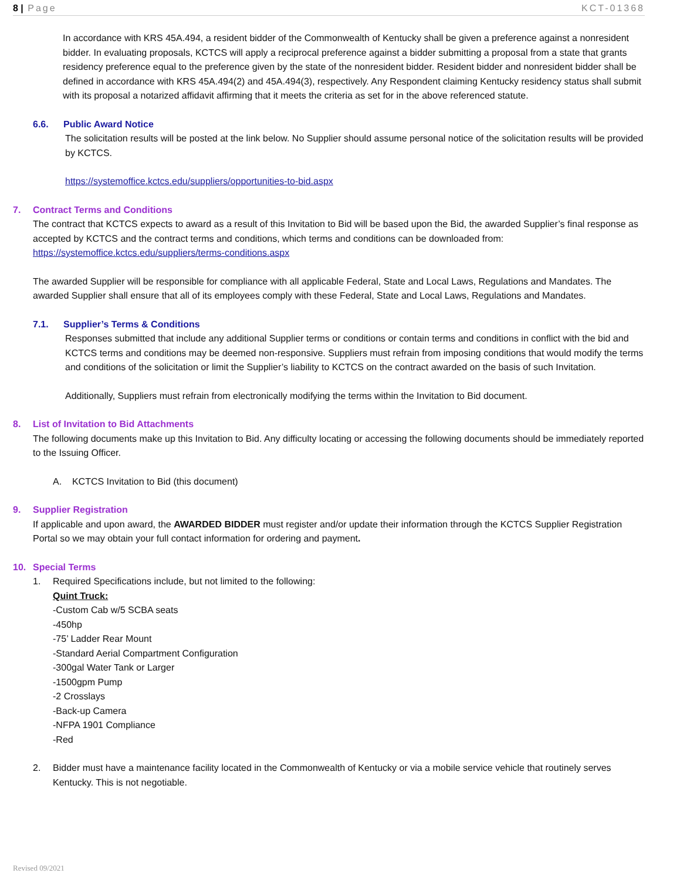8 | Page KCT-01368
In accordance with KRS 45A.494, a resident bidder of the Commonwealth of Kentucky shall be given a preference against a nonresident bidder. In evaluating proposals, KCTCS will apply a reciprocal preference against a bidder submitting a proposal from a state that grants residency preference equal to the preference given by the state of the nonresident bidder. Resident bidder and nonresident bidder shall be defined in accordance with KRS 45A.494(2) and 45A.494(3), respectively. Any Respondent claiming Kentucky residency status shall submit with its proposal a notarized affidavit affirming that it meets the criteria as set for in the above referenced statute.
6.6. Public Award Notice
The solicitation results will be posted at the link below. No Supplier should assume personal notice of the solicitation results will be provided by KCTCS.
https://systemoffice.kctcs.edu/suppliers/opportunities-to-bid.aspx
7. Contract Terms and Conditions
The contract that KCTCS expects to award as a result of this Invitation to Bid will be based upon the Bid, the awarded Supplier’s final response as accepted by KCTCS and the contract terms and conditions, which terms and conditions can be downloaded from: https://systemoffice.kctcs.edu/suppliers/terms-conditions.aspx
The awarded Supplier will be responsible for compliance with all applicable Federal, State and Local Laws, Regulations and Mandates. The awarded Supplier shall ensure that all of its employees comply with these Federal, State and Local Laws, Regulations and Mandates.
7.1. Supplier’s Terms & Conditions
Responses submitted that include any additional Supplier terms or conditions or contain terms and conditions in conflict with the bid and KCTCS terms and conditions may be deemed non-responsive. Suppliers must refrain from imposing conditions that would modify the terms and conditions of the solicitation or limit the Supplier’s liability to KCTCS on the contract awarded on the basis of such Invitation.
Additionally, Suppliers must refrain from electronically modifying the terms within the Invitation to Bid document.
8. List of Invitation to Bid Attachments
The following documents make up this Invitation to Bid. Any difficulty locating or accessing the following documents should be immediately reported to the Issuing Officer.
A. KCTCS Invitation to Bid (this document)
9. Supplier Registration
If applicable and upon award, the AWARDED BIDDER must register and/or update their information through the KCTCS Supplier Registration Portal so we may obtain your full contact information for ordering and payment.
10. Special Terms
1. Required Specifications include, but not limited to the following:
Quint Truck:
-Custom Cab w/5 SCBA seats
-450hp
-75’ Ladder Rear Mount
-Standard Aerial Compartment Configuration
-300gal Water Tank or Larger
-1500gpm Pump
-2 Crosslays
-Back-up Camera
-NFPA 1901 Compliance
-Red
2. Bidder must have a maintenance facility located in the Commonwealth of Kentucky or via a mobile service vehicle that routinely serves Kentucky. This is not negotiable.
Revised 09/2021